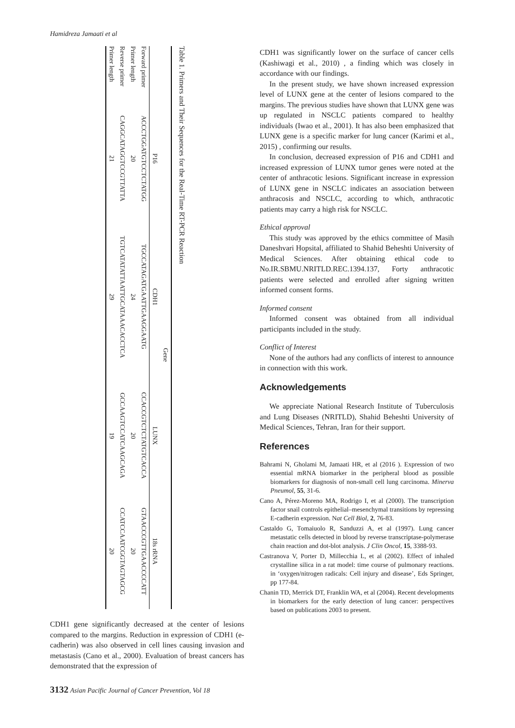Hamidreza Jamaati et al
Table 1. Primers and Their Sequences for the Real-Time RT-PCR Reaction
| | Gene | | | |
| --- | --- | --- | --- | --- |
| | P16 | CDH1 | LUNX | 18s rRNA |
| Forward primer | ACCCTGGATGTCCTCTATGG | TGCCATAGATGAATTGAAGGAATG | CCACCGTCTCTATGTCACCA | GTAACCCGTTGAACCCCATT |
| Primer length | 20 | 24 | 20 | 20 |
| Reverse primer | CAGGCATAGGTCCGTTATTA | TGTCATATATTAATTGCATAAACACCTCA | GCCAAGTCCATCAAGCAGA | CCATCCAATCGGTAGTAGCG |
| Primer length | 21 | 29 | 19 | 20 |
CDH1 gene significantly decreased at the center of lesions compared to the margins. Reduction in expression of CDH1 (e-cadherin) was also observed in cell lines causing invasion and metastasis (Cano et al., 2000). Evaluation of breast cancers has demonstrated that the expression of
CDH1 was significantly lower on the surface of cancer cells (Kashiwagi et al., 2010) , a finding which was closely in accordance with our findings.
In the present study, we have shown increased expression level of LUNX gene at the center of lesions compared to the margins. The previous studies have shown that LUNX gene was up regulated in NSCLC patients compared to healthy individuals (Iwao et al., 2001). It has also been emphasized that LUNX gene is a specific marker for lung cancer (Karimi et al., 2015) , confirming our results.
In conclusion, decreased expression of P16 and CDH1 and increased expression of LUNX tumor genes were noted at the center of anthracotic lesions. Significant increase in expression of LUNX gene in NSCLC indicates an association between anthracosis and NSCLC, according to which, anthracotic patients may carry a high risk for NSCLC.
Ethical approval
This study was approved by the ethics committee of Masih Daneshvari Hopsital, affiliated to Shahid Beheshti University of Medical Sciences. After obtaining ethical code to No.IR.SBMU.NRITLD.REC.1394.137, Forty anthracotic patients were selected and enrolled after signing written informed consent forms.
Informed consent
Informed consent was obtained from all individual participants included in the study.
Conflict of Interest
None of the authors had any conflicts of interest to announce in connection with this work.
Acknowledgements
We appreciate National Research Institute of Tuberculosis and Lung Diseases (NRITLD), Shahid Beheshti University of Medical Sciences, Tehran, Iran for their support.
References
Bahrami N, Gholami M, Jamaati HR, et al (2016 ). Expression of two essential mRNA biomarker in the peripheral blood as possible biomarkers for diagnosis of non-small cell lung carcinoma. Minerva Pneumol, 55, 31-6.
Cano A, Pérez-Moreno MA, Rodrigo I, et al (2000). The transcription factor snail controls epithelial–mesenchymal transitions by repressing E-cadherin expression. Nat Cell Biol, 2, 76-83.
Castaldo G, Tomaiuolo R, Sanduzzi A, et al (1997). Lung cancer metastatic cells detected in blood by reverse transcriptase-polymerase chain reaction and dot-blot analysis. J Clin Oncol, 15, 3388-93.
Castranova V, Porter D, Millecchia L, et al (2002). Effect of inhaled crystalline silica in a rat model: time course of pulmonary reactions. in ‘oxygen/nitrogen radicals: Cell injury and disease’, Eds Springer, pp 177-84.
Chanin TD, Merrick DT, Franklin WA, et al (2004). Recent developments in biomarkers for the early detection of lung cancer: perspectives based on publications 2003 to present.
3132 Asian Pacific Journal of Cancer Prevention, Vol 18